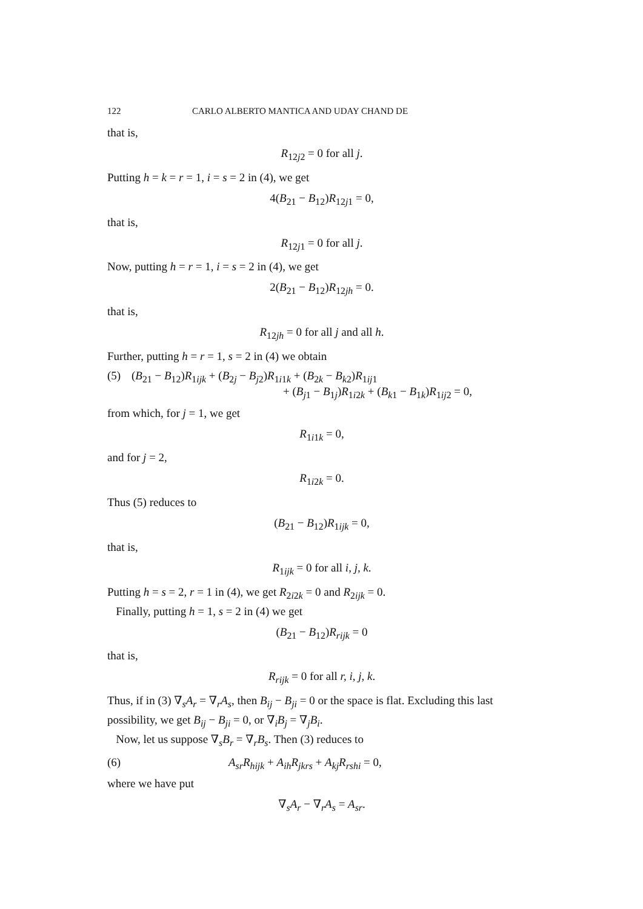122 CARLO ALBERTO MANTICA AND UDAY CHAND DE
that is,
R<sub>12j2</sub> = 0 for all j.
Putting h = k = r = 1, i = s = 2 in (4), we get
4(B<sub>21</sub> − B<sub>12</sub>)R<sub>12j1</sub> = 0,
that is,
R<sub>12j1</sub> = 0 for all j.
Now, putting h = r = 1, i = s = 2 in (4), we get
2(B<sub>21</sub> − B<sub>12</sub>)R<sub>12jh</sub> = 0.
that is,
R<sub>12jh</sub> = 0 for all j and all h.
Further, putting h = r = 1, s = 2 in (4) we obtain
(5) (B<sub>21</sub> − B<sub>12</sub>)R<sub>1ijk</sub> + (B<sub>2j</sub> − B<sub>j2</sub>)R<sub>1i1k</sub> + (B<sub>2k</sub> − B<sub>k2</sub>)R<sub>1ij1</sub>
+ (B<sub>j1</sub> − B<sub>1j</sub>)R<sub>1i2k</sub> + (B<sub>k1</sub> − B<sub>1k</sub>)R<sub>1ij2</sub> = 0,
from which, for j = 1, we get
R<sub>1i1k</sub> = 0,
and for j = 2,
R<sub>1i2k</sub> = 0.
Thus (5) reduces to
(B<sub>21</sub> − B<sub>12</sub>)R<sub>1ijk</sub> = 0,
that is,
R<sub>1ijk</sub> = 0 for all i, j, k.
Putting h = s = 2, r = 1 in (4), we get R<sub>2i2k</sub> = 0 and R<sub>2ijk</sub> = 0.
Finally, putting h = 1, s = 2 in (4) we get
(B<sub>21</sub> − B<sub>12</sub>)R<sub>rijk</sub> = 0
that is,
R<sub>rijk</sub> = 0 for all r, i, j, k.
Thus, if in (3) ∇<sub>s</sub>A<sub>r</sub> = ∇<sub>r</sub>A<sub>s</sub>, then B<sub>ij</sub> − B<sub>ji</sub> = 0 or the space is flat. Excluding this last possibility, we get B<sub>ij</sub> − B<sub>ji</sub> = 0, or ∇<sub>i</sub>B<sub>j</sub> = ∇<sub>j</sub>B<sub>i</sub>.
Now, let us suppose ∇<sub>s</sub>B<sub>r</sub> = ∇<sub>r</sub>B<sub>s</sub>. Then (3) reduces to
(6) A<sub>sr</sub>R<sub>hijk</sub> + A<sub>ih</sub>R<sub>jkrs</sub> + A<sub>kj</sub>R<sub>rshi</sub> = 0,
where we have put
∇<sub>s</sub>A<sub>r</sub> − ∇<sub>r</sub>A<sub>s</sub> = A<sub>sr</sub>.